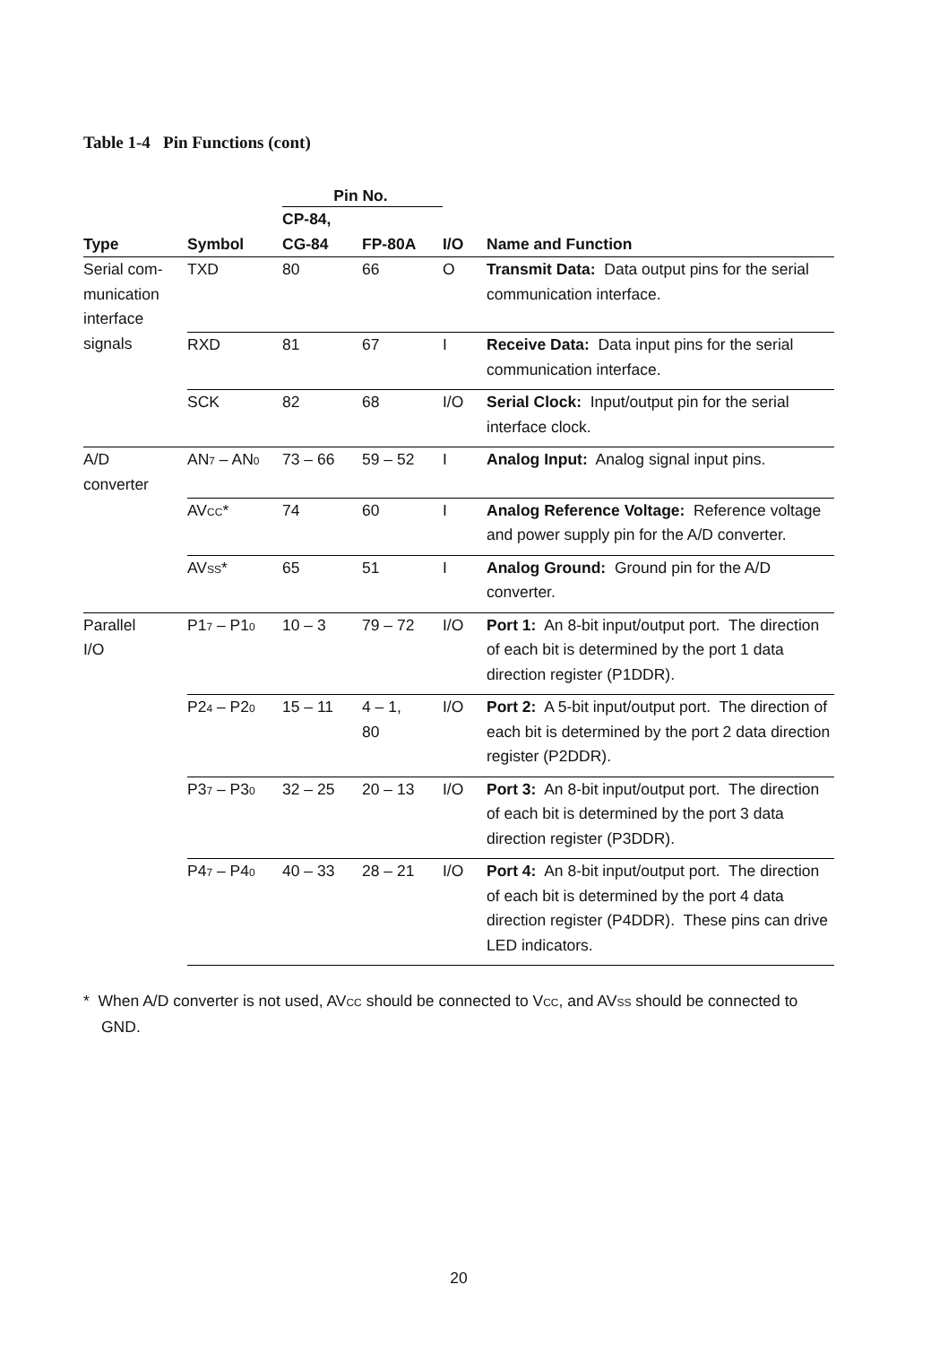Table 1-4 Pin Functions (cont)
| | | Pin No. | | | |
| --- | --- | --- | --- | --- | --- |
| Type | Symbol | CP-84, CG-84 | FP-80A | I/O | Name and Function |
| Serial com- munication interface signals | TXD | 80 | 66 | O | Transmit Data: Data output pins for the serial communication interface. |
| | RXD | 81 | 67 | I | Receive Data: Data input pins for the serial communication interface. |
| | SCK | 82 | 68 | I/O | Serial Clock: Input/output pin for the serial interface clock. |
| A/D converter | AN<sub>7</sub> – AN<sub>0</sub> | 73 – 66 | 59 – 52 | I | Analog Input: Analog signal input pins. |
| | AV<sub>CC</sub>* | 74 | 60 | I | Analog Reference Voltage: Reference voltage and power supply pin for the A/D converter. |
| | AV<sub>SS</sub>* | 65 | 51 | I | Analog Ground: Ground pin for the A/D converter. |
| Parallel I/O | P1<sub>7</sub> – P1<sub>0</sub> | 10 – 3 | 79 – 72 | I/O | Port 1: An 8-bit input/output port. The direction of each bit is determined by the port 1 data direction register (P1DDR). |
| | P2<sub>4</sub> – P2<sub>0</sub> | 15 – 11 | 4 – 1, 80 | I/O | Port 2: A 5-bit input/output port. The direction of each bit is determined by the port 2 data direction register (P2DDR). |
| | P3<sub>7</sub> – P3<sub>0</sub> | 32 – 25 | 20 – 13 | I/O | Port 3: An 8-bit input/output port. The direction of each bit is determined by the port 3 data direction register (P3DDR). |
| | P4<sub>7</sub> – P4<sub>0</sub> | 40 – 33 | 28 – 21 | I/O | Port 4: An 8-bit input/output port. The direction of each bit is determined by the port 4 data direction register (P4DDR). These pins can drive LED indicators. |
* When A/D converter is not used, AV<sub>CC</sub> should be connected to V<sub>CC</sub>, and AV<sub>SS</sub> should be connected to GND.
20